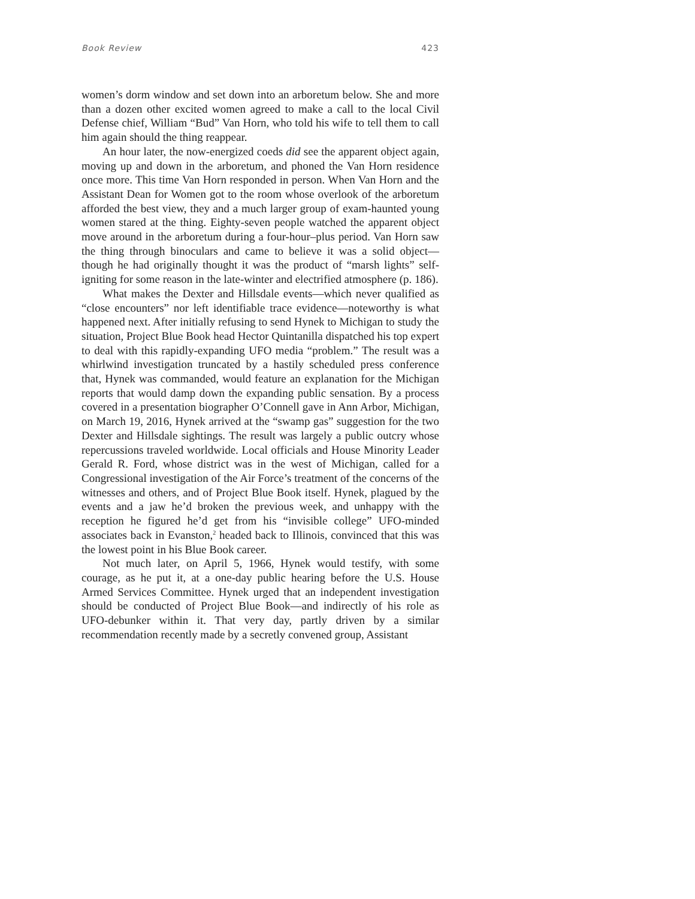Book Review 423
women’s dorm window and set down into an arboretum below. She and more than a dozen other excited women agreed to make a call to the local Civil Defense chief, William “Bud” Van Horn, who told his wife to tell them to call him again should the thing reappear.
An hour later, the now-energized coeds did see the apparent object again, moving up and down in the arboretum, and phoned the Van Horn residence once more. This time Van Horn responded in person. When Van Horn and the Assistant Dean for Women got to the room whose overlook of the arboretum afforded the best view, they and a much larger group of exam-haunted young women stared at the thing. Eighty-seven people watched the apparent object move around in the arboretum during a four-hour–plus period. Van Horn saw the thing through binoculars and came to believe it was a solid object—though he had originally thought it was the product of “marsh lights” self-igniting for some reason in the late-winter and electrified atmosphere (p. 186).
What makes the Dexter and Hillsdale events—which never qualified as “close encounters” nor left identifiable trace evidence—noteworthy is what happened next. After initially refusing to send Hynek to Michigan to study the situation, Project Blue Book head Hector Quintanilla dispatched his top expert to deal with this rapidly-expanding UFO media “problem.” The result was a whirlwind investigation truncated by a hastily scheduled press conference that, Hynek was commanded, would feature an explanation for the Michigan reports that would damp down the expanding public sensation. By a process covered in a presentation biographer O’Connell gave in Ann Arbor, Michigan, on March 19, 2016, Hynek arrived at the “swamp gas” suggestion for the two Dexter and Hillsdale sightings. The result was largely a public outcry whose repercussions traveled worldwide. Local officials and House Minority Leader Gerald R. Ford, whose district was in the west of Michigan, called for a Congressional investigation of the Air Force’s treatment of the concerns of the witnesses and others, and of Project Blue Book itself. Hynek, plagued by the events and a jaw he’d broken the previous week, and unhappy with the reception he figured he’d get from his “invisible college” UFO-minded associates back in Evanston,<sup>2</sup> headed back to Illinois, convinced that this was the lowest point in his Blue Book career.
Not much later, on April 5, 1966, Hynek would testify, with some courage, as he put it, at a one-day public hearing before the U.S. House Armed Services Committee. Hynek urged that an independent investigation should be conducted of Project Blue Book—and indirectly of his role as UFO-debunker within it. That very day, partly driven by a similar recommendation recently made by a secretly convened group, Assistant